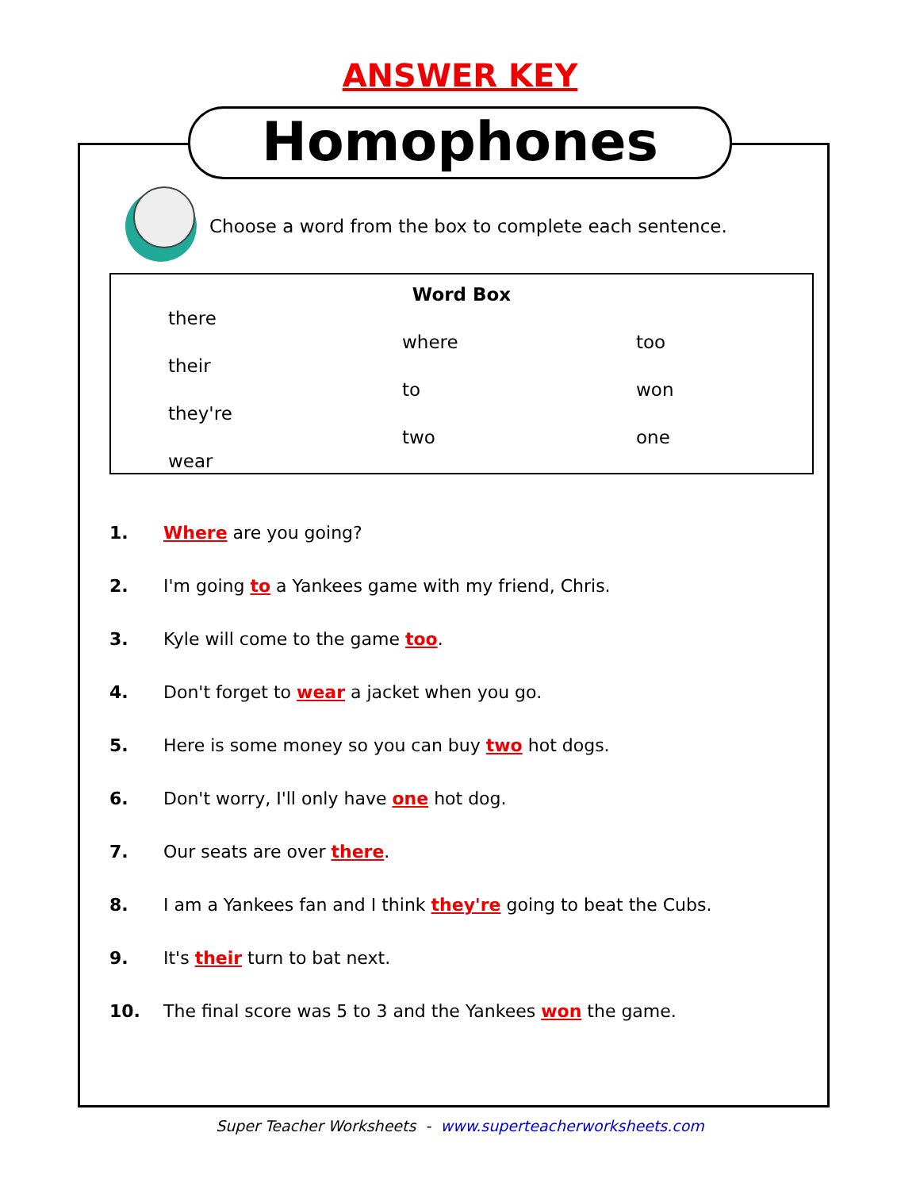ANSWER KEY
Homophones
Choose a word from the box to complete each sentence.
| Word Box | | |
| there | | |
| | where | too |
| their | | |
| | to | won |
| they're | | |
| | two | one |
| wear | | |
1. Where are you going?
2. I'm going to a Yankees game with my friend, Chris.
3. Kyle will come to the game too.
4. Don't forget to wear a jacket when you go.
5. Here is some money so you can buy two hot dogs.
6. Don't worry, I'll only have one hot dog.
7. Our seats are over there.
8. I am a Yankees fan and I think they're going to beat the Cubs.
9. It's their turn to bat next.
10. The final score was 5 to 3 and the Yankees won the game.
Super Teacher Worksheets - www.superteacherworksheets.com